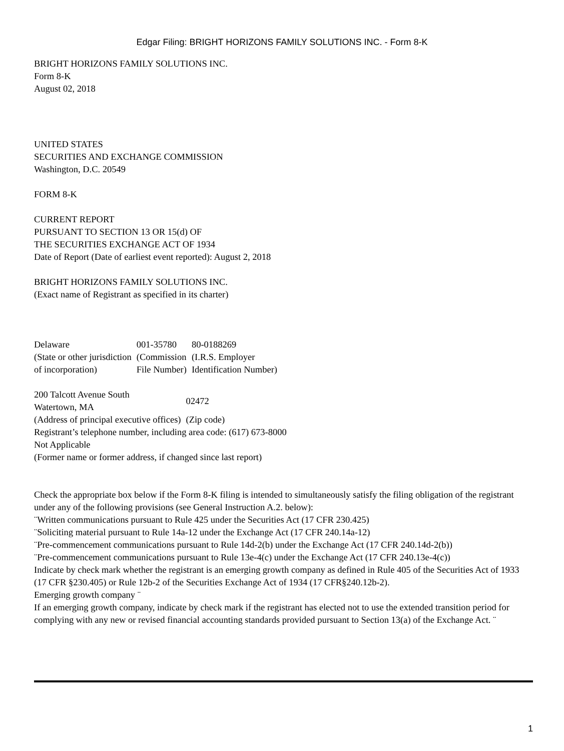Edgar Filing: BRIGHT HORIZONS FAMILY SOLUTIONS INC. - Form 8-K
BRIGHT HORIZONS FAMILY SOLUTIONS INC.
Form 8-K
August 02, 2018
UNITED STATES
SECURITIES AND EXCHANGE COMMISSION
Washington, D.C. 20549
FORM 8-K
CURRENT REPORT
PURSUANT TO SECTION 13 OR 15(d) OF
THE SECURITIES EXCHANGE ACT OF 1934
Date of Report (Date of earliest event reported): August 2, 2018
BRIGHT HORIZONS FAMILY SOLUTIONS INC.
(Exact name of Registrant as specified in its charter)
| Delaware | 001-35780 | 80-0188269 |
| (State or other jurisdiction of incorporation) | (Commission File Number) | (I.R.S. Employer Identification Number) |
| 200 Talcott Avenue South Watertown, MA | 02472 |
| (Address of principal executive offices) | (Zip code) |
Registrant’s telephone number, including area code: (617) 673-8000
Not Applicable
(Former name or former address, if changed since last report)
Check the appropriate box below if the Form 8-K filing is intended to simultaneously satisfy the filing obligation of the registrant under any of the following provisions (see General Instruction A.2. below):
¨Written communications pursuant to Rule 425 under the Securities Act (17 CFR 230.425)
¨Soliciting material pursuant to Rule 14a-12 under the Exchange Act (17 CFR 240.14a-12)
¨Pre-commencement communications pursuant to Rule 14d-2(b) under the Exchange Act (17 CFR 240.14d-2(b))
¨Pre-commencement communications pursuant to Rule 13e-4(c) under the Exchange Act (17 CFR 240.13e-4(c))
Indicate by check mark whether the registrant is an emerging growth company as defined in Rule 405 of the Securities Act of 1933 (17 CFR §230.405) or Rule 12b-2 of the Securities Exchange Act of 1934 (17 CFR§240.12b-2).
Emerging growth company ¨
If an emerging growth company, indicate by check mark if the registrant has elected not to use the extended transition period for complying with any new or revised financial accounting standards provided pursuant to Section 13(a) of the Exchange Act. ¨
1